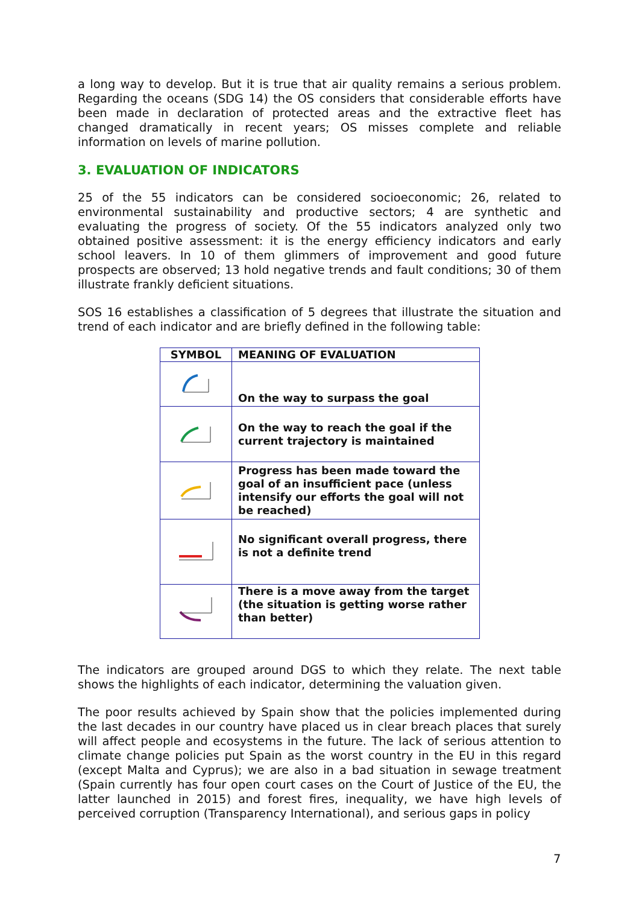a long way to develop. But it is true that air quality remains a serious problem. Regarding the oceans (SDG 14) the OS considers that considerable efforts have been made in declaration of protected areas and the extractive fleet has changed dramatically in recent years; OS misses complete and reliable information on levels of marine pollution.
3. EVALUATION OF INDICATORS
25 of the 55 indicators can be considered socioeconomic; 26, related to environmental sustainability and productive sectors; 4 are synthetic and evaluating the progress of society. Of the 55 indicators analyzed only two obtained positive assessment: it is the energy efficiency indicators and early school leavers. In 10 of them glimmers of improvement and good future prospects are observed; 13 hold negative trends and fault conditions; 30 of them illustrate frankly deficient situations.
SOS 16 establishes a classification of 5 degrees that illustrate the situation and trend of each indicator and are briefly defined in the following table:
| SYMBOL | MEANING OF EVALUATION |
| --- | --- |
| | On the way to surpass the goal |
| | On the way to reach the goal if the current trajectory is maintained |
| | Progress has been made toward the goal of an insufficient pace (unless intensify our efforts the goal will not be reached) |
| | No significant overall progress, there is not a definite trend |
| | There is a move away from the target (the situation is getting worse rather than better) |
The indicators are grouped around DGS to which they relate. The next table shows the highlights of each indicator, determining the valuation given.
The poor results achieved by Spain show that the policies implemented during the last decades in our country have placed us in clear breach places that surely will affect people and ecosystems in the future. The lack of serious attention to climate change policies put Spain as the worst country in the EU in this regard (except Malta and Cyprus); we are also in a bad situation in sewage treatment (Spain currently has four open court cases on the Court of Justice of the EU, the latter launched in 2015) and forest fires, inequality, we have high levels of perceived corruption (Transparency International), and serious gaps in policy
7